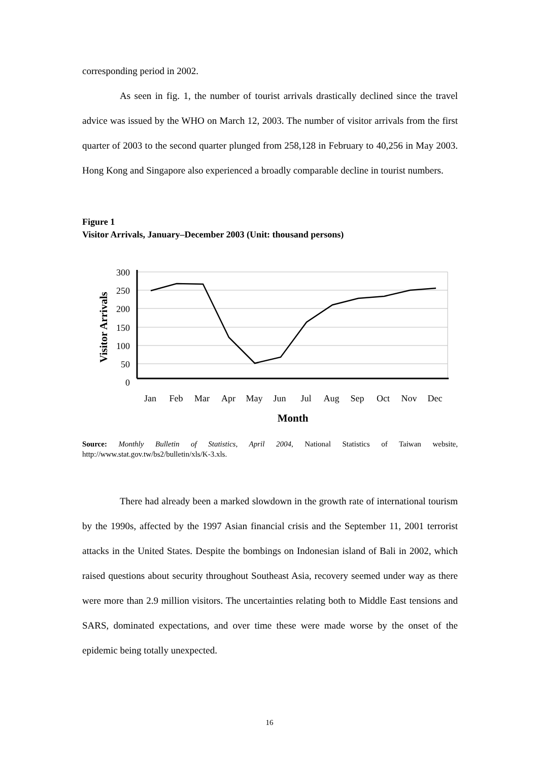corresponding period in 2002.
As seen in fig. 1, the number of tourist arrivals drastically declined since the travel advice was issued by the WHO on March 12, 2003. The number of visitor arrivals from the first quarter of 2003 to the second quarter plunged from 258,128 in February to 40,256 in May 2003. Hong Kong and Singapore also experienced a broadly comparable decline in tourist numbers.
Figure 1
Visitor Arrivals, January–December 2003 (Unit: thousand persons)
300
250
200
150
100
50
0
Jan
Feb
Mar
Apr
May
Jun
Jul
Aug
Sep
Oct
Nov
Dec
Month
Visitor Arrivals
Source: Monthly Bulletin of Statistics, April 2004, National Statistics of Taiwan website, http://www.stat.gov.tw/bs2/bulletin/xls/K-3.xls.
There had already been a marked slowdown in the growth rate of international tourism by the 1990s, affected by the 1997 Asian financial crisis and the September 11, 2001 terrorist attacks in the United States. Despite the bombings on Indonesian island of Bali in 2002, which raised questions about security throughout Southeast Asia, recovery seemed under way as there were more than 2.9 million visitors. The uncertainties relating both to Middle East tensions and SARS, dominated expectations, and over time these were made worse by the onset of the epidemic being totally unexpected.
16